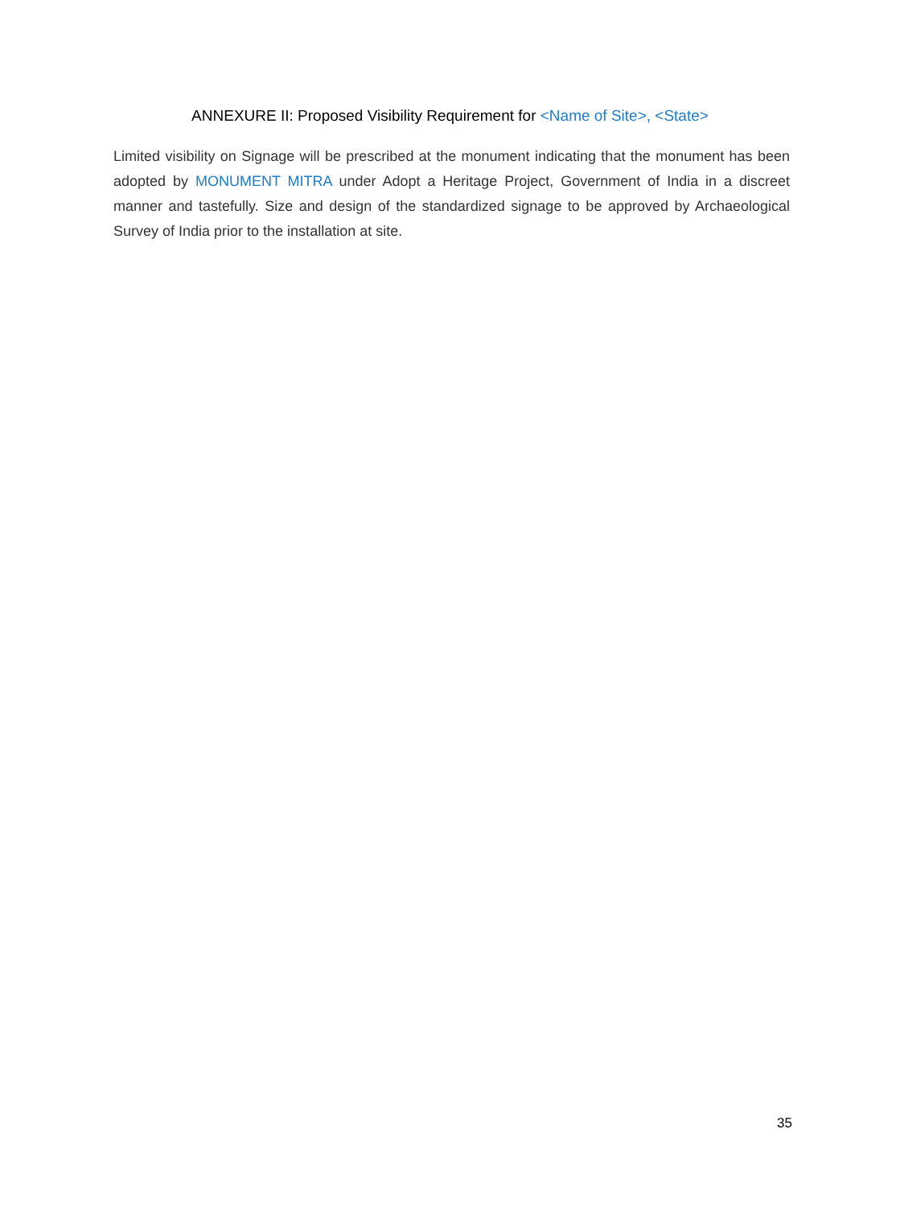ANNEXURE II: Proposed Visibility Requirement for <Name of Site>, <State>
Limited visibility on Signage will be prescribed at the monument indicating that the monument has been adopted by MONUMENT MITRA under Adopt a Heritage Project, Government of India in a discreet manner and tastefully. Size and design of the standardized signage to be approved by Archaeological Survey of India prior to the installation at site.
35